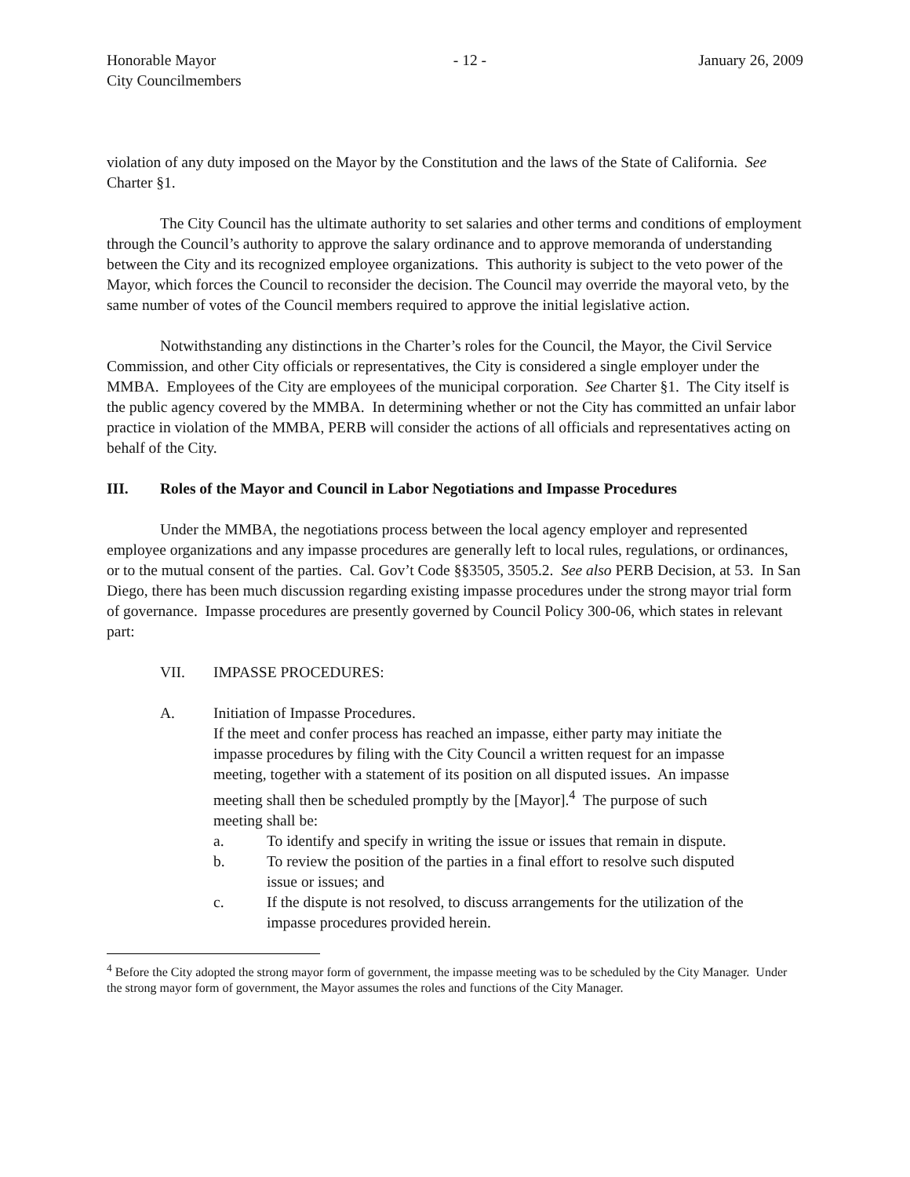Honorable Mayor
City Councilmembers - 12 - January 26, 2009
violation of any duty imposed on the Mayor by the Constitution and the laws of the State of California. See Charter §1.
The City Council has the ultimate authority to set salaries and other terms and conditions of employment through the Council’s authority to approve the salary ordinance and to approve memoranda of understanding between the City and its recognized employee organizations. This authority is subject to the veto power of the Mayor, which forces the Council to reconsider the decision. The Council may override the mayoral veto, by the same number of votes of the Council members required to approve the initial legislative action.
Notwithstanding any distinctions in the Charter’s roles for the Council, the Mayor, the Civil Service Commission, and other City officials or representatives, the City is considered a single employer under the MMBA. Employees of the City are employees of the municipal corporation. See Charter §1. The City itself is the public agency covered by the MMBA. In determining whether or not the City has committed an unfair labor practice in violation of the MMBA, PERB will consider the actions of all officials and representatives acting on behalf of the City.
III. Roles of the Mayor and Council in Labor Negotiations and Impasse Procedures
Under the MMBA, the negotiations process between the local agency employer and represented employee organizations and any impasse procedures are generally left to local rules, regulations, or ordinances, or to the mutual consent of the parties. Cal. Gov’t Code §§3505, 3505.2. See also PERB Decision, at 53. In San Diego, there has been much discussion regarding existing impasse procedures under the strong mayor trial form of governance. Impasse procedures are presently governed by Council Policy 300-06, which states in relevant part:
VII. IMPASSE PROCEDURES:
A. Initiation of Impasse Procedures.
If the meet and confer process has reached an impasse, either party may initiate the impasse procedures by filing with the City Council a written request for an impasse meeting, together with a statement of its position on all disputed issues. An impasse meeting shall then be scheduled promptly by the [Mayor].<sup>4</sup> The purpose of such meeting shall be:
a. To identify and specify in writing the issue or issues that remain in dispute.
b. To review the position of the parties in a final effort to resolve such disputed issue or issues; and
c. If the dispute is not resolved, to discuss arrangements for the utilization of the impasse procedures provided herein.
<sup>4</sup> Before the City adopted the strong mayor form of government, the impasse meeting was to be scheduled by the City Manager. Under the strong mayor form of government, the Mayor assumes the roles and functions of the City Manager.